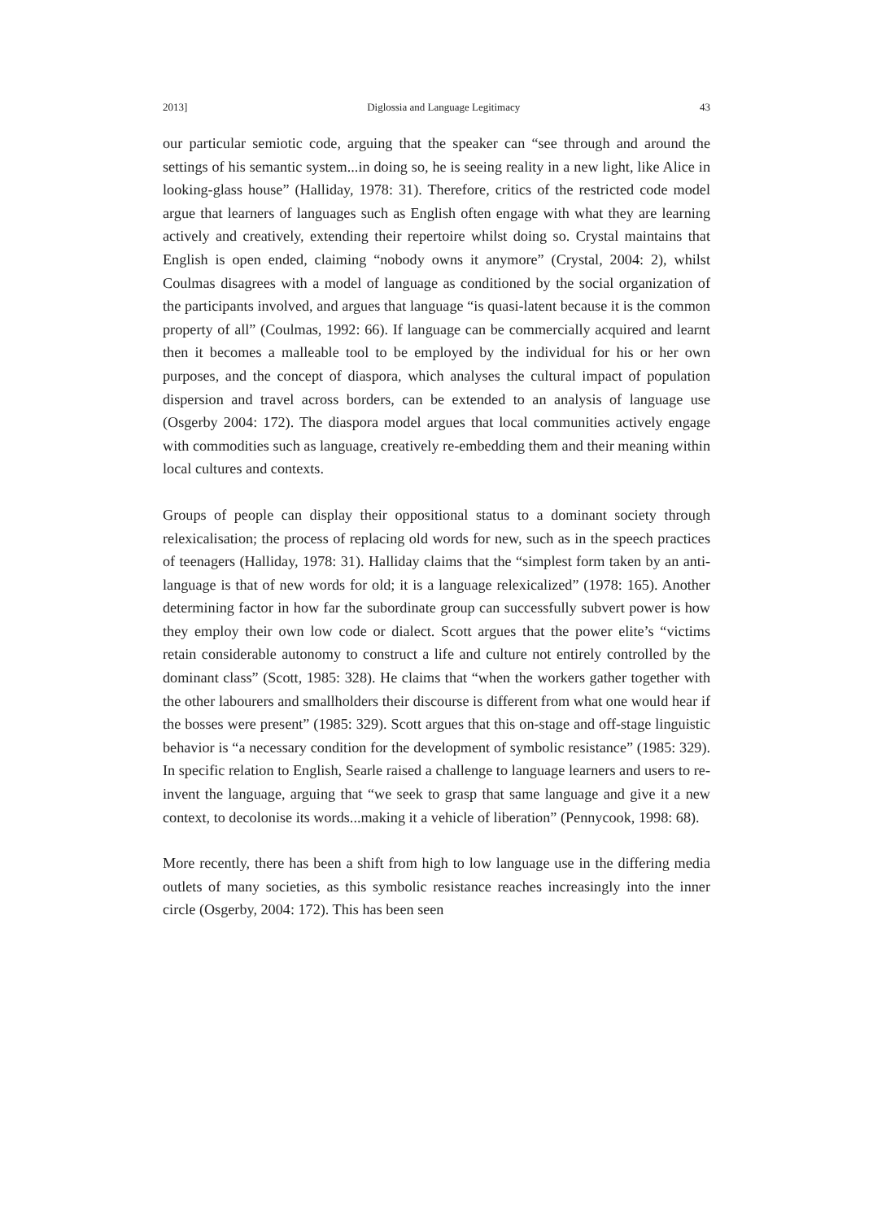2013] Diglossia and Language Legitimacy 43
our particular semiotic code, arguing that the speaker can “see through and around the settings of his semantic system...in doing so, he is seeing reality in a new light, like Alice in looking-glass house” (Halliday, 1978: 31). Therefore, critics of the restricted code model argue that learners of languages such as English often engage with what they are learning actively and creatively, extending their repertoire whilst doing so. Crystal maintains that English is open ended, claiming “nobody owns it anymore” (Crystal, 2004: 2), whilst Coulmas disagrees with a model of language as conditioned by the social organization of the participants involved, and argues that language “is quasi-latent because it is the common property of all” (Coulmas, 1992: 66). If language can be commercially acquired and learnt then it becomes a malleable tool to be employed by the individual for his or her own purposes, and the concept of diaspora, which analyses the cultural impact of population dispersion and travel across borders, can be extended to an analysis of language use (Osgerby 2004: 172). The diaspora model argues that local communities actively engage with commodities such as language, creatively re-embedding them and their meaning within local cultures and contexts.
Groups of people can display their oppositional status to a dominant society through relexicalisation; the process of replacing old words for new, such as in the speech practices of teenagers (Halliday, 1978: 31). Halliday claims that the “simplest form taken by an anti-language is that of new words for old; it is a language relexicalized” (1978: 165). Another determining factor in how far the subordinate group can successfully subvert power is how they employ their own low code or dialect. Scott argues that the power elite’s “victims retain considerable autonomy to construct a life and culture not entirely controlled by the dominant class” (Scott, 1985: 328). He claims that “when the workers gather together with the other labourers and smallholders their discourse is different from what one would hear if the bosses were present” (1985: 329). Scott argues that this on-stage and off-stage linguistic behavior is “a necessary condition for the development of symbolic resistance” (1985: 329). In specific relation to English, Searle raised a challenge to language learners and users to re-invent the language, arguing that “we seek to grasp that same language and give it a new context, to decolonise its words...making it a vehicle of liberation” (Pennycook, 1998: 68).
More recently, there has been a shift from high to low language use in the differing media outlets of many societies, as this symbolic resistance reaches increasingly into the inner circle (Osgerby, 2004: 172). This has been seen